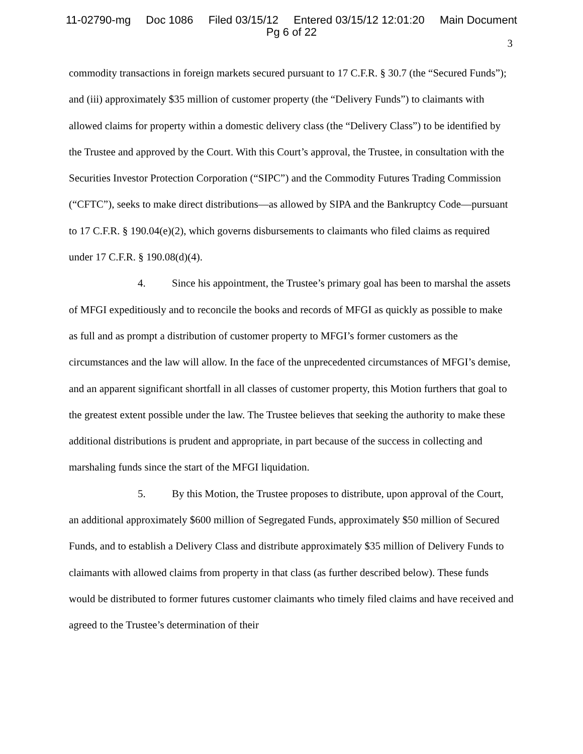11-02790-mg Doc 1086 Filed 03/15/12 Entered 03/15/12 12:01:20 Main Document
Pg 6 of 22
3
commodity transactions in foreign markets secured pursuant to 17 C.F.R. § 30.7 (the “Secured Funds”); and (iii) approximately $35 million of customer property (the “Delivery Funds”) to claimants with allowed claims for property within a domestic delivery class (the “Delivery Class”) to be identified by the Trustee and approved by the Court. With this Court’s approval, the Trustee, in consultation with the Securities Investor Protection Corporation (“SIPC”) and the Commodity Futures Trading Commission (“CFTC”), seeks to make direct distributions—as allowed by SIPA and the Bankruptcy Code—pursuant to 17 C.F.R. § 190.04(e)(2), which governs disbursements to claimants who filed claims as required under 17 C.F.R. § 190.08(d)(4).
4. Since his appointment, the Trustee’s primary goal has been to marshal the assets of MFGI expeditiously and to reconcile the books and records of MFGI as quickly as possible to make as full and as prompt a distribution of customer property to MFGI’s former customers as the circumstances and the law will allow. In the face of the unprecedented circumstances of MFGI’s demise, and an apparent significant shortfall in all classes of customer property, this Motion furthers that goal to the greatest extent possible under the law. The Trustee believes that seeking the authority to make these additional distributions is prudent and appropriate, in part because of the success in collecting and marshaling funds since the start of the MFGI liquidation.
5. By this Motion, the Trustee proposes to distribute, upon approval of the Court, an additional approximately $600 million of Segregated Funds, approximately $50 million of Secured Funds, and to establish a Delivery Class and distribute approximately $35 million of Delivery Funds to claimants with allowed claims from property in that class (as further described below). These funds would be distributed to former futures customer claimants who timely filed claims and have received and agreed to the Trustee’s determination of their